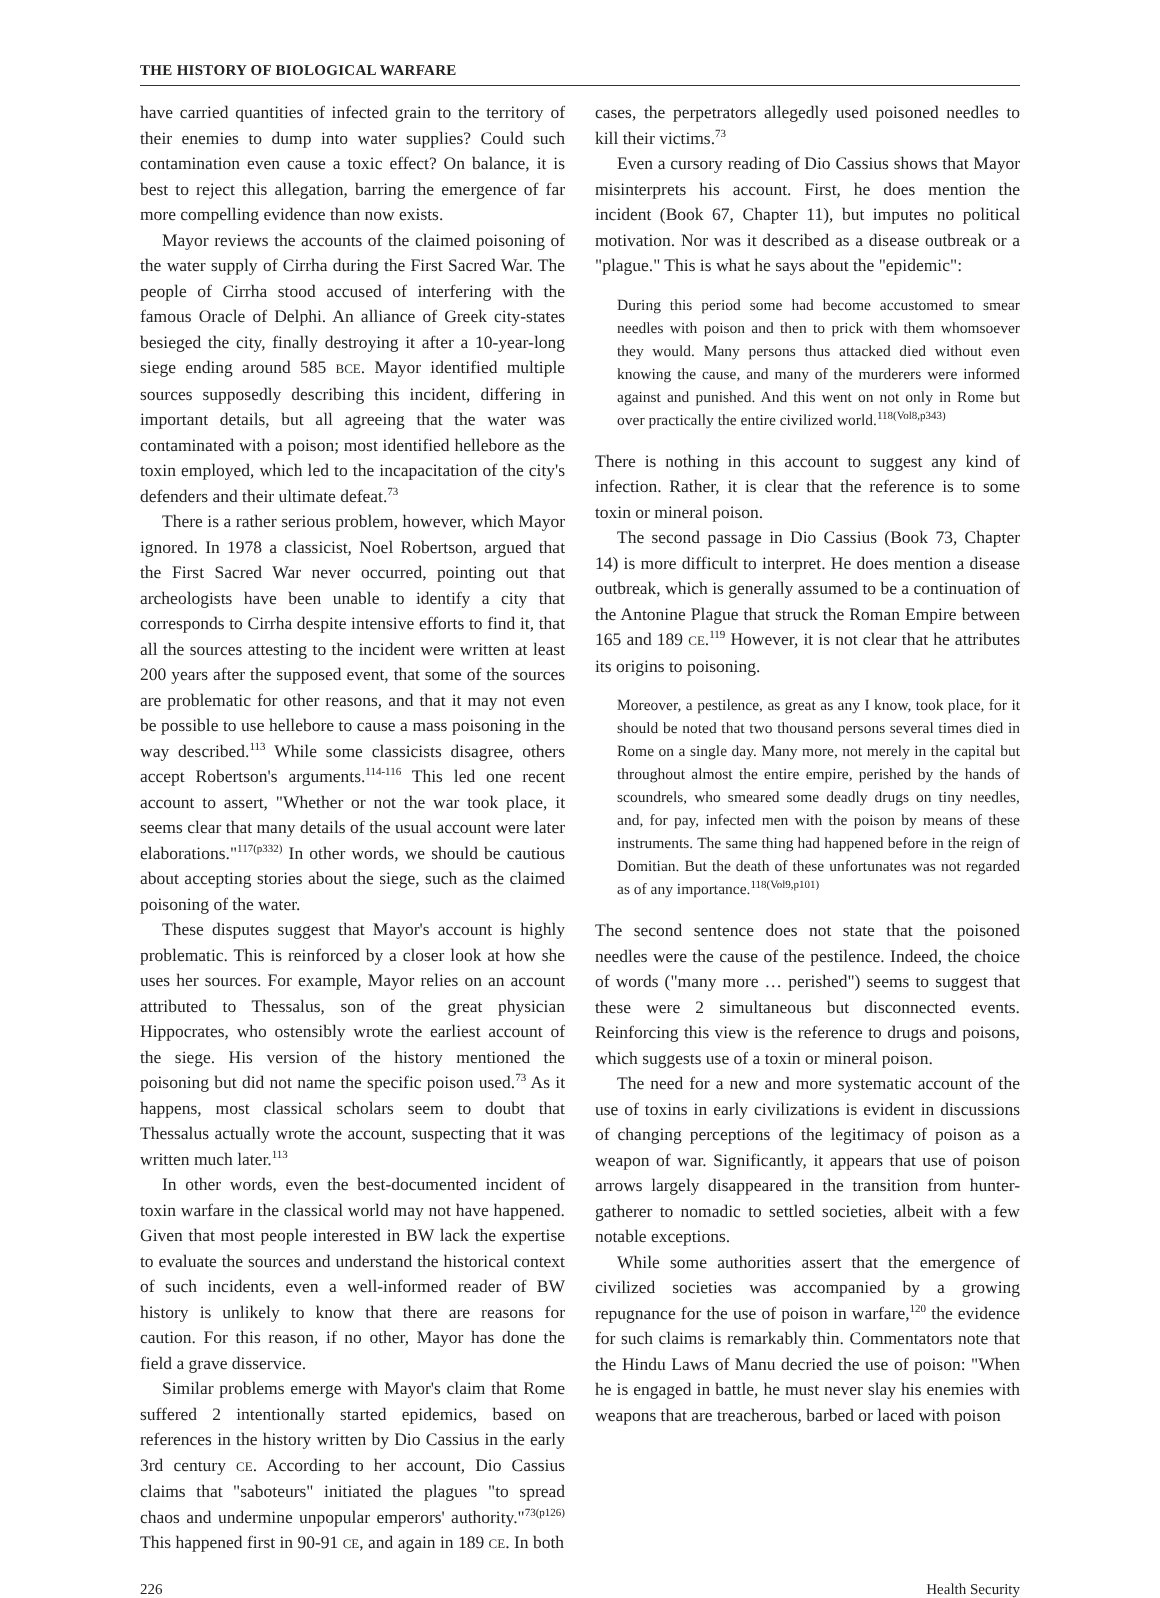THE HISTORY OF BIOLOGICAL WARFARE
have carried quantities of infected grain to the territory of their enemies to dump into water supplies? Could such contamination even cause a toxic effect? On balance, it is best to reject this allegation, barring the emergence of far more compelling evidence than now exists.
Mayor reviews the accounts of the claimed poisoning of the water supply of Cirrha during the First Sacred War. The people of Cirrha stood accused of interfering with the famous Oracle of Delphi. An alliance of Greek city-states besieged the city, finally destroying it after a 10-year-long siege ending around 585 BCE. Mayor identified multiple sources supposedly describing this incident, differing in important details, but all agreeing that the water was contaminated with a poison; most identified hellebore as the toxin employed, which led to the incapacitation of the city's defenders and their ultimate defeat.<sup>73</sup>
There is a rather serious problem, however, which Mayor ignored. In 1978 a classicist, Noel Robertson, argued that the First Sacred War never occurred, pointing out that archeologists have been unable to identify a city that corresponds to Cirrha despite intensive efforts to find it, that all the sources attesting to the incident were written at least 200 years after the supposed event, that some of the sources are problematic for other reasons, and that it may not even be possible to use hellebore to cause a mass poisoning in the way described.<sup>113</sup> While some classicists disagree, others accept Robertson's arguments.<sup>114-116</sup> This led one recent account to assert, "Whether or not the war took place, it seems clear that many details of the usual account were later elaborations."<sup>117(p332)</sup> In other words, we should be cautious about accepting stories about the siege, such as the claimed poisoning of the water.
These disputes suggest that Mayor's account is highly problematic. This is reinforced by a closer look at how she uses her sources. For example, Mayor relies on an account attributed to Thessalus, son of the great physician Hippocrates, who ostensibly wrote the earliest account of the siege. His version of the history mentioned the poisoning but did not name the specific poison used.<sup>73</sup> As it happens, most classical scholars seem to doubt that Thessalus actually wrote the account, suspecting that it was written much later.<sup>113</sup>
In other words, even the best-documented incident of toxin warfare in the classical world may not have happened. Given that most people interested in BW lack the expertise to evaluate the sources and understand the historical context of such incidents, even a well-informed reader of BW history is unlikely to know that there are reasons for caution. For this reason, if no other, Mayor has done the field a grave disservice.
Similar problems emerge with Mayor's claim that Rome suffered 2 intentionally started epidemics, based on references in the history written by Dio Cassius in the early 3rd century CE. According to her account, Dio Cassius claims that "saboteurs" initiated the plagues "to spread chaos and undermine unpopular emperors' authority."<sup>73(p126)</sup> This happened first in 90-91 CE, and again in 189 CE. In both
cases, the perpetrators allegedly used poisoned needles to kill their victims.<sup>73</sup>
Even a cursory reading of Dio Cassius shows that Mayor misinterprets his account. First, he does mention the incident (Book 67, Chapter 11), but imputes no political motivation. Nor was it described as a disease outbreak or a "plague." This is what he says about the "epidemic":
During this period some had become accustomed to smear needles with poison and then to prick with them whomsoever they would. Many persons thus attacked died without even knowing the cause, and many of the murderers were informed against and punished. And this went on not only in Rome but over practically the entire civilized world.<sup>118(Vol8,p343)</sup>
There is nothing in this account to suggest any kind of infection. Rather, it is clear that the reference is to some toxin or mineral poison.
The second passage in Dio Cassius (Book 73, Chapter 14) is more difficult to interpret. He does mention a disease outbreak, which is generally assumed to be a continuation of the Antonine Plague that struck the Roman Empire between 165 and 189 CE.<sup>119</sup> However, it is not clear that he attributes its origins to poisoning.
Moreover, a pestilence, as great as any I know, took place, for it should be noted that two thousand persons several times died in Rome on a single day. Many more, not merely in the capital but throughout almost the entire empire, perished by the hands of scoundrels, who smeared some deadly drugs on tiny needles, and, for pay, infected men with the poison by means of these instruments. The same thing had happened before in the reign of Domitian. But the death of these unfortunates was not regarded as of any importance.<sup>118(Vol9,p101)</sup>
The second sentence does not state that the poisoned needles were the cause of the pestilence. Indeed, the choice of words ("many more … perished") seems to suggest that these were 2 simultaneous but disconnected events. Reinforcing this view is the reference to drugs and poisons, which suggests use of a toxin or mineral poison.
The need for a new and more systematic account of the use of toxins in early civilizations is evident in discussions of changing perceptions of the legitimacy of poison as a weapon of war. Significantly, it appears that use of poison arrows largely disappeared in the transition from hunter-gatherer to nomadic to settled societies, albeit with a few notable exceptions.
While some authorities assert that the emergence of civilized societies was accompanied by a growing repugnance for the use of poison in warfare,<sup>120</sup> the evidence for such claims is remarkably thin. Commentators note that the Hindu Laws of Manu decried the use of poison: "When he is engaged in battle, he must never slay his enemies with weapons that are treacherous, barbed or laced with poison
226 Health Security